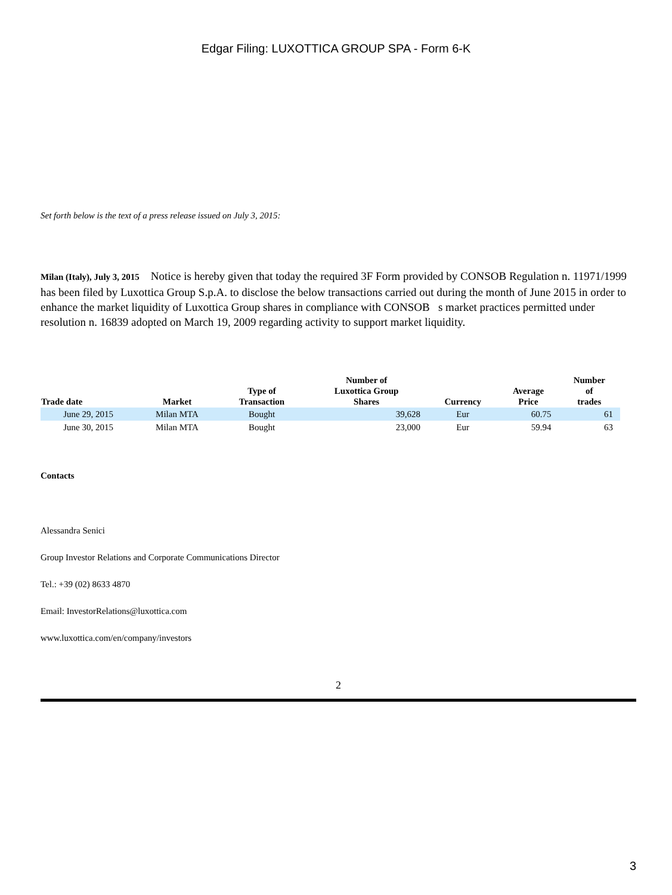Edgar Filing: LUXOTTICA GROUP SPA - Form 6-K
Set forth below is the text of a press release issued on July 3, 2015:
Milan (Italy), July 3, 2015 Notice is hereby given that today the required 3F Form provided by CONSOB Regulation n. 11971/1999 has been filed by Luxottica Group S.p.A. to disclose the below transactions carried out during the month of June 2015 in order to enhance the market liquidity of Luxottica Group shares in compliance with CONSOB s market practices permitted under resolution n. 16839 adopted on March 19, 2009 regarding activity to support market liquidity.
| Trade date | Market | Type of Transaction | Number of Luxottica Group Shares | Currency | Average Price | Number of trades |
| --- | --- | --- | --- | --- | --- | --- |
| June 29, 2015 | Milan MTA | Bought | 39,628 | Eur | 60.75 | 61 |
| June 30, 2015 | Milan MTA | Bought | 23,000 | Eur | 59.94 | 63 |
Contacts
Alessandra Senici
Group Investor Relations and Corporate Communications Director
Tel.: +39 (02) 8633 4870
Email: InvestorRelations@luxottica.com
www.luxottica.com/en/company/investors
2
3